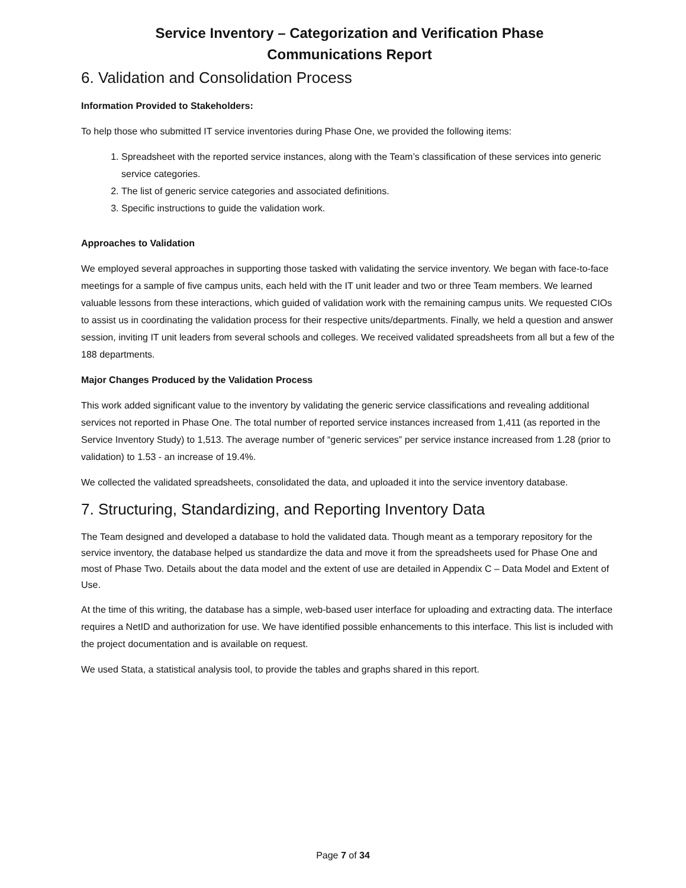Service Inventory – Categorization and Verification Phase
Communications Report
6. Validation and Consolidation Process
Information Provided to Stakeholders:
To help those who submitted IT service inventories during Phase One, we provided the following items:
1. Spreadsheet with the reported service instances, along with the Team’s classification of these services into generic service categories.
2. The list of generic service categories and associated definitions.
3. Specific instructions to guide the validation work.
Approaches to Validation
We employed several approaches in supporting those tasked with validating the service inventory. We began with face-to-face meetings for a sample of five campus units, each held with the IT unit leader and two or three Team members. We learned valuable lessons from these interactions, which guided of validation work with the remaining campus units. We requested CIOs to assist us in coordinating the validation process for their respective units/departments. Finally, we held a question and answer session, inviting IT unit leaders from several schools and colleges. We received validated spreadsheets from all but a few of the 188 departments.
Major Changes Produced by the Validation Process
This work added significant value to the inventory by validating the generic service classifications and revealing additional services not reported in Phase One. The total number of reported service instances increased from 1,411 (as reported in the Service Inventory Study) to 1,513. The average number of “generic services” per service instance increased from 1.28 (prior to validation) to 1.53 - an increase of 19.4%.
We collected the validated spreadsheets, consolidated the data, and uploaded it into the service inventory database.
7. Structuring, Standardizing, and Reporting Inventory Data
The Team designed and developed a database to hold the validated data. Though meant as a temporary repository for the service inventory, the database helped us standardize the data and move it from the spreadsheets used for Phase One and most of Phase Two. Details about the data model and the extent of use are detailed in Appendix C – Data Model and Extent of Use.
At the time of this writing, the database has a simple, web-based user interface for uploading and extracting data. The interface requires a NetID and authorization for use. We have identified possible enhancements to this interface. This list is included with the project documentation and is available on request.
We used Stata, a statistical analysis tool, to provide the tables and graphs shared in this report.
Page 7 of 34